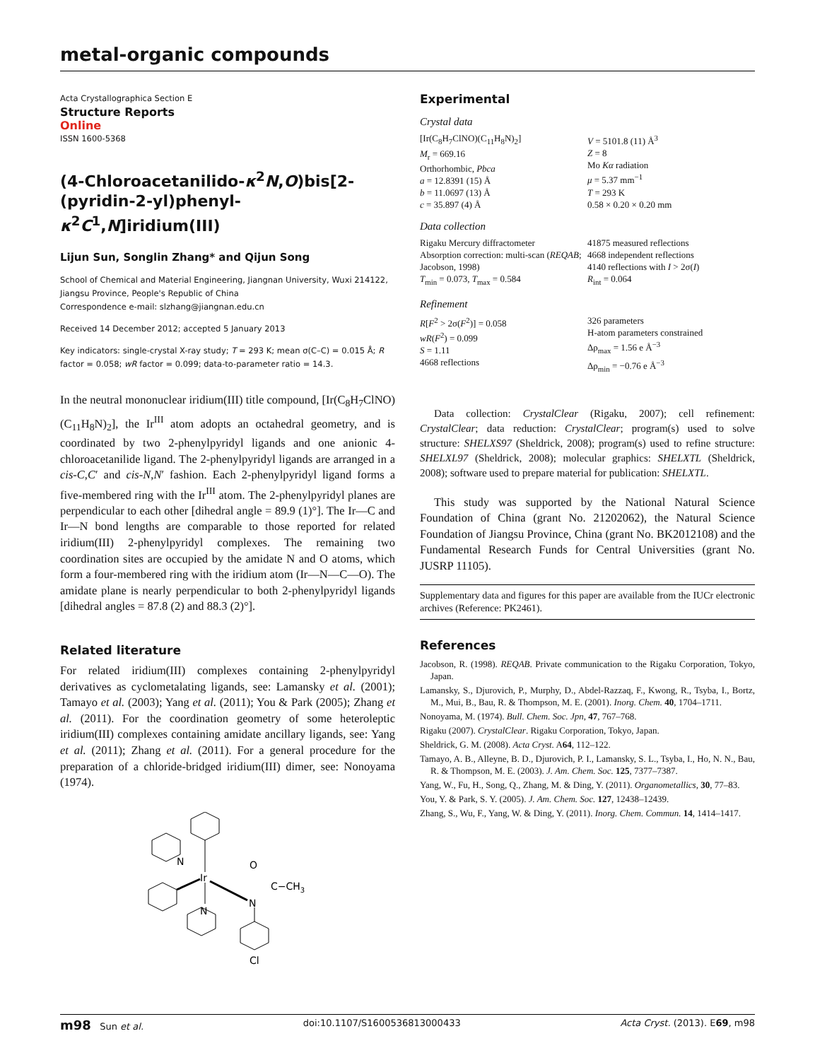metal-organic compounds
Acta Crystallographica Section E
Structure Reports
Online
ISSN 1600-5368
(4-Chloroacetanilido-κ<sup>2</sup>N,O)bis[2-(pyridin-2-yl)phenyl-κ<sup>2</sup>C<sup>1</sup>,N]iridium(III)
Lijun Sun, Songlin Zhang* and Qijun Song
School of Chemical and Material Engineering, Jiangnan University, Wuxi 214122, Jiangsu Province, People's Republic of China
Correspondence e-mail: slzhang@jiangnan.edu.cn
Received 14 December 2012; accepted 5 January 2013
Key indicators: single-crystal X-ray study; T = 293 K; mean σ(C–C) = 0.015 Å; R factor = 0.058; wR factor = 0.099; data-to-parameter ratio = 14.3.
In the neutral mononuclear iridium(III) title compound, [Ir(C<sub>8</sub>H<sub>7</sub>ClNO)(C<sub>11</sub>H<sub>8</sub>N)<sub>2</sub>], the Ir<sup>III</sup> atom adopts an octahedral geometry, and is coordinated by two 2-phenylpyridyl ligands and one anionic 4-chloroacetanilide ligand. The 2-phenylpyridyl ligands are arranged in a cis-C,C′ and cis-N,N′ fashion. Each 2-phenylpyridyl ligand forms a five-membered ring with the Ir<sup>III</sup> atom. The 2-phenylpyridyl planes are perpendicular to each other [dihedral angle = 89.9 (1)°]. The Ir—C and Ir—N bond lengths are comparable to those reported for related iridium(III) 2-phenylpyridyl complexes. The remaining two coordination sites are occupied by the amidate N and O atoms, which form a four-membered ring with the iridium atom (Ir—N—C—O). The amidate plane is nearly perpendicular to both 2-phenylpyridyl ligands [dihedral angles = 87.8 (2) and 88.3 (2)°].
Related literature
For related iridium(III) complexes containing 2-phenylpyridyl derivatives as cyclometalating ligands, see: Lamansky et al. (2001); Tamayo et al. (2003); Yang et al. (2011); You & Park (2005); Zhang et al. (2011). For the coordination geometry of some heteroleptic iridium(III) complexes containing amidate ancillary ligands, see: Yang et al. (2011); Zhang et al. (2011). For a general procedure for the preparation of a chloride-bridged iridium(III) dimer, see: Nonoyama (1974).
N
Ir
O
C−CH3
N
N
Cl
Experimental
Crystal data
[Ir(C<sub>8</sub>H<sub>7</sub>ClNO)(C<sub>11</sub>H<sub>8</sub>N)<sub>2</sub>]
M<sub>r</sub> = 669.16
Orthorhombic, Pbca
a = 12.8391 (15) Å
b = 11.0697 (13) Å
c = 35.897 (4) Å
V = 5101.8 (11) Å<sup>3</sup>
Z = 8
Mo Kα radiation
μ = 5.37 mm<sup>−1</sup>
T = 293 K
0.58 × 0.20 × 0.20 mm
Data collection
Rigaku Mercury diffractometer
Absorption correction: multi-scan (REQAB; Jacobson, 1998)
T<sub>min</sub> = 0.073, T<sub>max</sub> = 0.584
41875 measured reflections
4668 independent reflections
4140 reflections with I > 2σ(I)
R<sub>int</sub> = 0.064
Refinement
R[F<sup>2</sup> > 2σ(F<sup>2</sup>)] = 0.058
wR(F<sup>2</sup>) = 0.099
S = 1.11
4668 reflections
326 parameters
H-atom parameters constrained
Δρ<sub>max</sub> = 1.56 e Å<sup>−3</sup>
Δρ<sub>min</sub> = −0.76 e Å<sup>−3</sup>
Data collection: CrystalClear (Rigaku, 2007); cell refinement: CrystalClear; data reduction: CrystalClear; program(s) used to solve structure: SHELXS97 (Sheldrick, 2008); program(s) used to refine structure: SHELXL97 (Sheldrick, 2008); molecular graphics: SHELXTL (Sheldrick, 2008); software used to prepare material for publication: SHELXTL.
This study was supported by the National Natural Science Foundation of China (grant No. 21202062), the Natural Science Foundation of Jiangsu Province, China (grant No. BK2012108) and the Fundamental Research Funds for Central Universities (grant No. JUSRP 11105).
Supplementary data and figures for this paper are available from the IUCr electronic archives (Reference: PK2461).
References
Jacobson, R. (1998). REQAB. Private communication to the Rigaku Corporation, Tokyo, Japan.
Lamansky, S., Djurovich, P., Murphy, D., Abdel-Razzaq, F., Kwong, R., Tsyba, I., Bortz, M., Mui, B., Bau, R. & Thompson, M. E. (2001). Inorg. Chem. 40, 1704–1711.
Nonoyama, M. (1974). Bull. Chem. Soc. Jpn, 47, 767–768.
Rigaku (2007). CrystalClear. Rigaku Corporation, Tokyo, Japan.
Sheldrick, G. M. (2008). Acta Cryst. A64, 112–122.
Tamayo, A. B., Alleyne, B. D., Djurovich, P. I., Lamansky, S. L., Tsyba, I., Ho, N. N., Bau, R. & Thompson, M. E. (2003). J. Am. Chem. Soc. 125, 7377–7387.
Yang, W., Fu, H., Song, Q., Zhang, M. & Ding, Y. (2011). Organometallics, 30, 77–83.
You, Y. & Park, S. Y. (2005). J. Am. Chem. Soc. 127, 12438–12439.
Zhang, S., Wu, F., Yang, W. & Ding, Y. (2011). Inorg. Chem. Commun. 14, 1414–1417.
m98 Sun et al. doi:10.1107/S1600536813000433 Acta Cryst. (2013). E69, m98